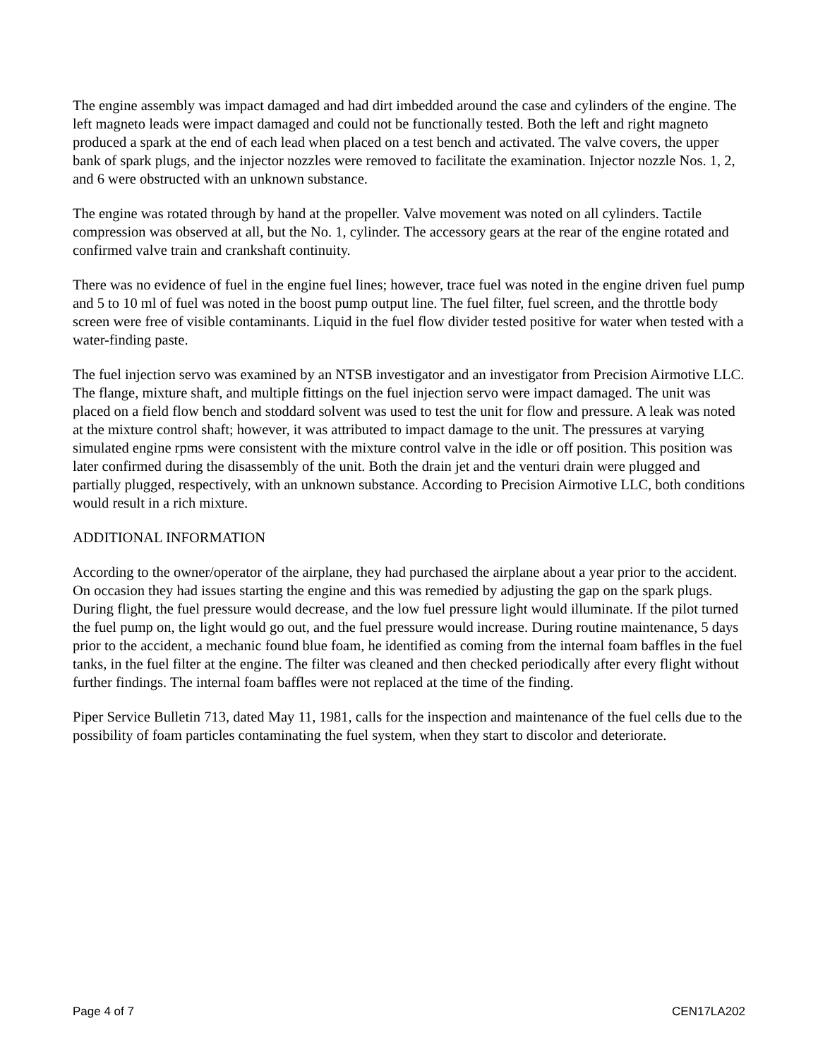The engine assembly was impact damaged and had dirt imbedded around the case and cylinders of the engine. The left magneto leads were impact damaged and could not be functionally tested. Both the left and right magneto produced a spark at the end of each lead when placed on a test bench and activated. The valve covers, the upper bank of spark plugs, and the injector nozzles were removed to facilitate the examination. Injector nozzle Nos. 1, 2, and 6 were obstructed with an unknown substance.
The engine was rotated through by hand at the propeller. Valve movement was noted on all cylinders. Tactile compression was observed at all, but the No. 1, cylinder. The accessory gears at the rear of the engine rotated and confirmed valve train and crankshaft continuity.
There was no evidence of fuel in the engine fuel lines; however, trace fuel was noted in the engine driven fuel pump and 5 to 10 ml of fuel was noted in the boost pump output line. The fuel filter, fuel screen, and the throttle body screen were free of visible contaminants. Liquid in the fuel flow divider tested positive for water when tested with a water-finding paste.
The fuel injection servo was examined by an NTSB investigator and an investigator from Precision Airmotive LLC. The flange, mixture shaft, and multiple fittings on the fuel injection servo were impact damaged. The unit was placed on a field flow bench and stoddard solvent was used to test the unit for flow and pressure. A leak was noted at the mixture control shaft; however, it was attributed to impact damage to the unit. The pressures at varying simulated engine rpms were consistent with the mixture control valve in the idle or off position. This position was later confirmed during the disassembly of the unit. Both the drain jet and the venturi drain were plugged and partially plugged, respectively, with an unknown substance. According to Precision Airmotive LLC, both conditions would result in a rich mixture.
ADDITIONAL INFORMATION
According to the owner/operator of the airplane, they had purchased the airplane about a year prior to the accident. On occasion they had issues starting the engine and this was remedied by adjusting the gap on the spark plugs. During flight, the fuel pressure would decrease, and the low fuel pressure light would illuminate. If the pilot turned the fuel pump on, the light would go out, and the fuel pressure would increase. During routine maintenance, 5 days prior to the accident, a mechanic found blue foam, he identified as coming from the internal foam baffles in the fuel tanks, in the fuel filter at the engine. The filter was cleaned and then checked periodically after every flight without further findings. The internal foam baffles were not replaced at the time of the finding.
Piper Service Bulletin 713, dated May 11, 1981, calls for the inspection and maintenance of the fuel cells due to the possibility of foam particles contaminating the fuel system, when they start to discolor and deteriorate.
Page 4 of 7 CEN17LA202